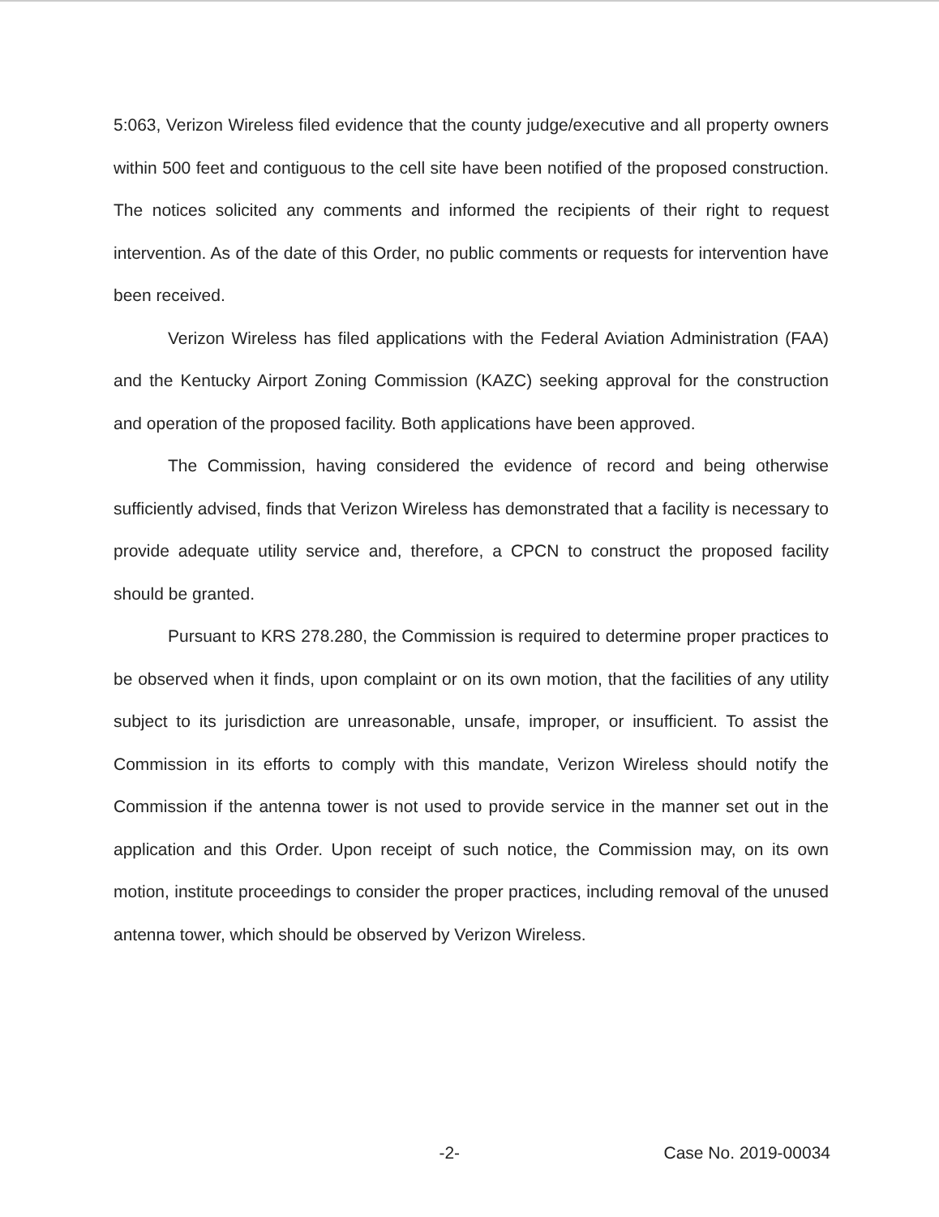5:063, Verizon Wireless filed evidence that the county judge/executive and all property owners within 500 feet and contiguous to the cell site have been notified of the proposed construction. The notices solicited any comments and informed the recipients of their right to request intervention. As of the date of this Order, no public comments or requests for intervention have been received.
Verizon Wireless has filed applications with the Federal Aviation Administration (FAA) and the Kentucky Airport Zoning Commission (KAZC) seeking approval for the construction and operation of the proposed facility. Both applications have been approved.
The Commission, having considered the evidence of record and being otherwise sufficiently advised, finds that Verizon Wireless has demonstrated that a facility is necessary to provide adequate utility service and, therefore, a CPCN to construct the proposed facility should be granted.
Pursuant to KRS 278.280, the Commission is required to determine proper practices to be observed when it finds, upon complaint or on its own motion, that the facilities of any utility subject to its jurisdiction are unreasonable, unsafe, improper, or insufficient. To assist the Commission in its efforts to comply with this mandate, Verizon Wireless should notify the Commission if the antenna tower is not used to provide service in the manner set out in the application and this Order. Upon receipt of such notice, the Commission may, on its own motion, institute proceedings to consider the proper practices, including removal of the unused antenna tower, which should be observed by Verizon Wireless.
-2- Case No. 2019-00034